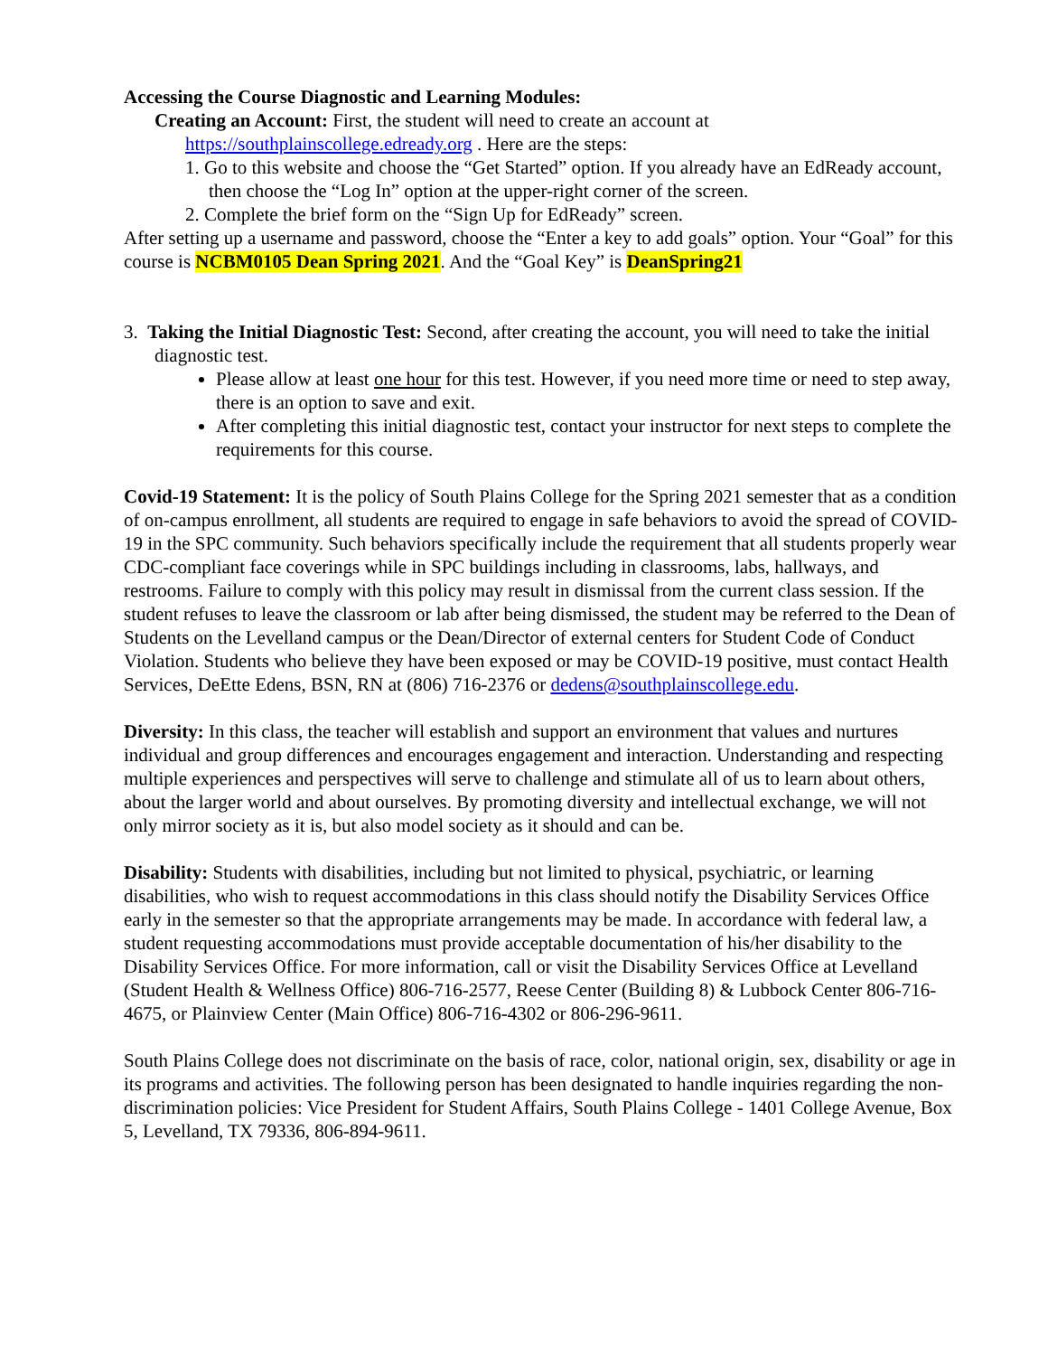Accessing the Course Diagnostic and Learning Modules:
Creating an Account: First, the student will need to create an account at
https://southplainscollege.edready.org . Here are the steps:
1. Go to this website and choose the “Get Started” option. If you already have an EdReady account, then choose the “Log In” option at the upper-right corner of the screen.
2. Complete the brief form on the “Sign Up for EdReady” screen.
After setting up a username and password, choose the “Enter a key to add goals” option. Your “Goal” for this course is NCBM0105 Dean Spring 2021. And the “Goal Key” is DeanSpring21
3. Taking the Initial Diagnostic Test: Second, after creating the account, you will need to take the initial diagnostic test.
Please allow at least one hour for this test. However, if you need more time or need to step away, there is an option to save and exit.
After completing this initial diagnostic test, contact your instructor for next steps to complete the requirements for this course.
Covid-19 Statement: It is the policy of South Plains College for the Spring 2021 semester that as a condition of on-campus enrollment, all students are required to engage in safe behaviors to avoid the spread of COVID-19 in the SPC community. Such behaviors specifically include the requirement that all students properly wear CDC-compliant face coverings while in SPC buildings including in classrooms, labs, hallways, and restrooms. Failure to comply with this policy may result in dismissal from the current class session. If the student refuses to leave the classroom or lab after being dismissed, the student may be referred to the Dean of Students on the Levelland campus or the Dean/Director of external centers for Student Code of Conduct Violation. Students who believe they have been exposed or may be COVID-19 positive, must contact Health Services, DeEtte Edens, BSN, RN at (806) 716-2376 or dedens@southplainscollege.edu.
Diversity: In this class, the teacher will establish and support an environment that values and nurtures individual and group differences and encourages engagement and interaction. Understanding and respecting multiple experiences and perspectives will serve to challenge and stimulate all of us to learn about others, about the larger world and about ourselves. By promoting diversity and intellectual exchange, we will not only mirror society as it is, but also model society as it should and can be.
Disability: Students with disabilities, including but not limited to physical, psychiatric, or learning disabilities, who wish to request accommodations in this class should notify the Disability Services Office early in the semester so that the appropriate arrangements may be made. In accordance with federal law, a student requesting accommodations must provide acceptable documentation of his/her disability to the Disability Services Office. For more information, call or visit the Disability Services Office at Levelland (Student Health & Wellness Office) 806-716-2577, Reese Center (Building 8) & Lubbock Center 806-716-4675, or Plainview Center (Main Office) 806-716-4302 or 806-296-9611.
South Plains College does not discriminate on the basis of race, color, national origin, sex, disability or age in its programs and activities. The following person has been designated to handle inquiries regarding the non-discrimination policies: Vice President for Student Affairs, South Plains College - 1401 College Avenue, Box 5, Levelland, TX 79336, 806-894-9611.